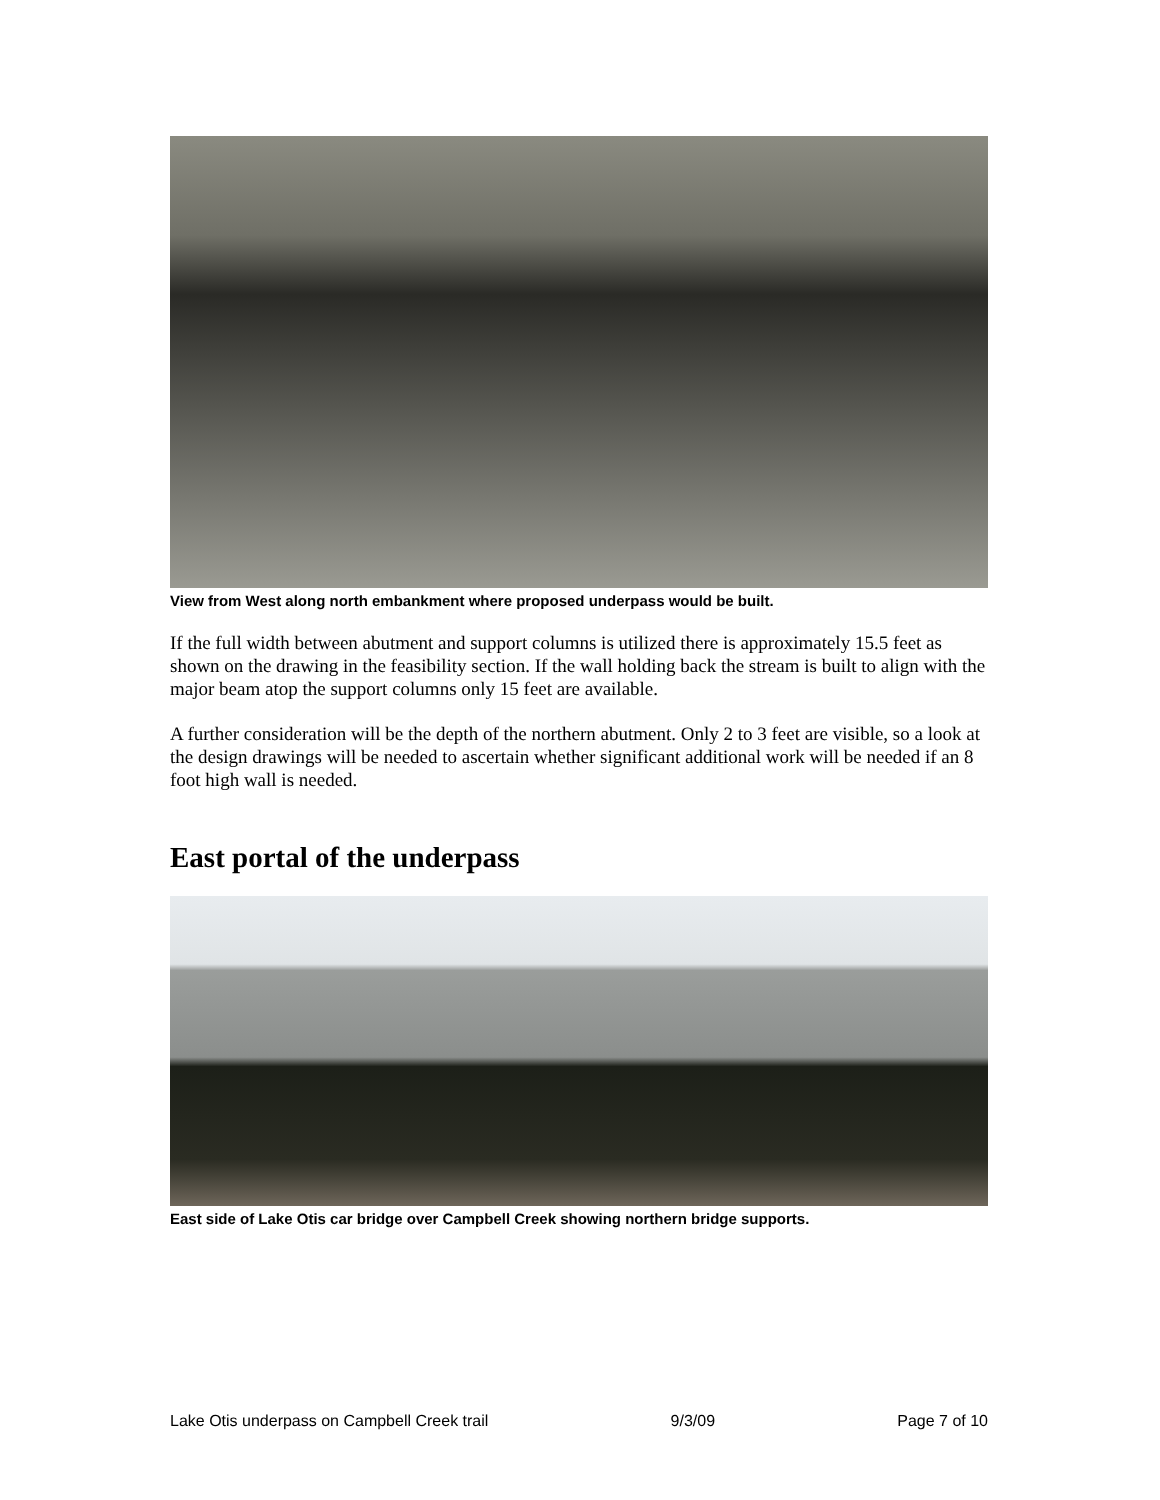View from West along north embankment where proposed underpass would be built.
If the full width between abutment and support columns is utilized there is approximately 15.5 feet as shown on the drawing in the feasibility section. If the wall holding back the stream is built to align with the major beam atop the support columns only 15 feet are available.
A further consideration will be the depth of the northern abutment. Only 2 to 3 feet are visible, so a look at the design drawings will be needed to ascertain whether significant additional work will be needed if an 8 foot high wall is needed.
East portal of the underpass
East side of Lake Otis car bridge over Campbell Creek showing northern bridge supports.
Lake Otis underpass on Campbell Creek trail 9/3/09 Page 7 of 10